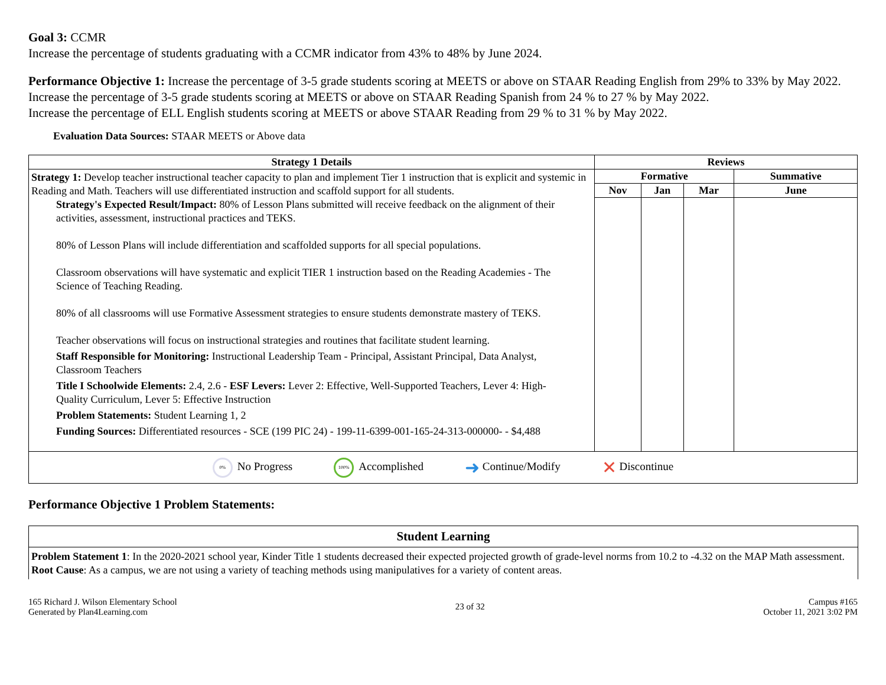Goal 3: CCMR
Increase the percentage of students graduating with a CCMR indicator from 43% to 48% by June 2024.
Performance Objective 1: Increase the percentage of 3-5 grade students scoring at MEETS or above on STAAR Reading English from 29% to 33% by May 2022.
Increase the percentage of 3-5 grade students scoring at MEETS or above on STAAR Reading Spanish from 24 % to 27 % by May 2022.
Increase the percentage of ELL English students scoring at MEETS or above STAAR Reading from 29 % to 31 % by May 2022.
Evaluation Data Sources: STAAR MEETS or Above data
| Strategy 1 Details | Reviews | | | |
| --- | --- | --- | --- | --- |
| Strategy 1: Develop teacher instructional teacher capacity to plan and implement Tier 1 instruction that is explicit and systemic in Reading and Math. Teachers will use differentiated instruction and scaffold support for all students. Strategy's Expected Result/Impact: 80% of Lesson Plans submitted will receive feedback on the alignment of their activities, assessment, instructional practices and TEKS. 80% of Lesson Plans will include differentiation and scaffolded supports for all special populations. Classroom observations will have systematic and explicit TIER 1 instruction based on the Reading Academies - The Science of Teaching Reading. 80% of all classrooms will use Formative Assessment strategies to ensure students demonstrate mastery of TEKS. Teacher observations will focus on instructional strategies and routines that facilitate student learning. Staff Responsible for Monitoring: Instructional Leadership Team - Principal, Assistant Principal, Data Analyst, Classroom Teachers Title I Schoolwide Elements: 2.4, 2.6 - ESF Levers: Lever 2: Effective, Well-Supported Teachers, Lever 4: High-Quality Curriculum, Lever 5: Effective Instruction Problem Statements: Student Learning 1, 2 Funding Sources: Differentiated resources - SCE (199 PIC 24) - 199-11-6399-001-165-24-313-000000- - $4,488 | Formative | | | Summative |
| | Nov | Jan | Mar | June |
| 0% No Progress 100% Accomplished ➜ Continue/Modify ✕ Discontinue | | | | |
Performance Objective 1 Problem Statements:
| Student Learning |
| --- |
| Problem Statement 1 : In the 2020-2021 school year, Kinder Title 1 students decreased their expected projected growth of grade-level norms from 10.2 to -4.32 on the MAP Math assessment. Root Cause : As a campus, we are not using a variety of teaching methods using manipulatives for a variety of content areas. |
165 Richard J. Wilson Elementary School
Generated by Plan4Learning.com
23 of 32
Campus #165
October 11, 2021 3:02 PM